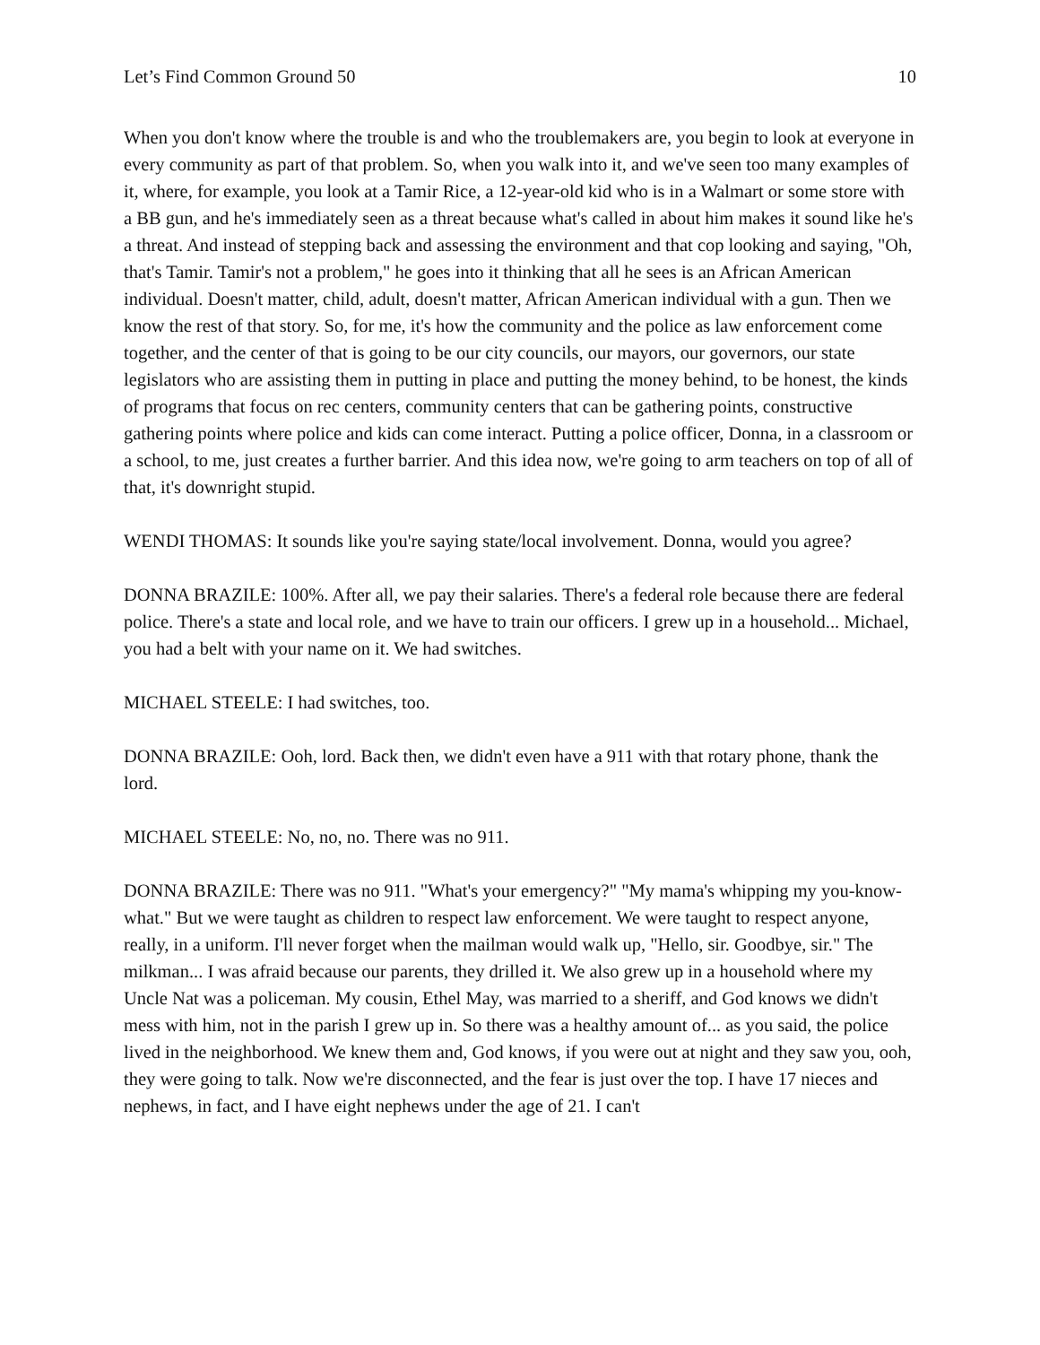Let’s Find Common Ground 50 10
When you don't know where the trouble is and who the troublemakers are, you begin to look at everyone in every community as part of that problem. So, when you walk into it, and we've seen too many examples of it, where, for example, you look at a Tamir Rice, a 12-year-old kid who is in a Walmart or some store with a BB gun, and he's immediately seen as a threat because what's called in about him makes it sound like he's a threat. And instead of stepping back and assessing the environment and that cop looking and saying, "Oh, that's Tamir. Tamir's not a problem," he goes into it thinking that all he sees is an African American individual. Doesn't matter, child, adult, doesn't matter, African American individual with a gun. Then we know the rest of that story. So, for me, it's how the community and the police as law enforcement come together, and the center of that is going to be our city councils, our mayors, our governors, our state legislators who are assisting them in putting in place and putting the money behind, to be honest, the kinds of programs that focus on rec centers, community centers that can be gathering points, constructive gathering points where police and kids can come interact. Putting a police officer, Donna, in a classroom or a school, to me, just creates a further barrier. And this idea now, we're going to arm teachers on top of all of that, it's downright stupid.
WENDI THOMAS: It sounds like you're saying state/local involvement. Donna, would you agree?
DONNA BRAZILE: 100%. After all, we pay their salaries. There's a federal role because there are federal police. There's a state and local role, and we have to train our officers. I grew up in a household... Michael, you had a belt with your name on it. We had switches.
MICHAEL STEELE: I had switches, too.
DONNA BRAZILE: Ooh, lord. Back then, we didn't even have a 911 with that rotary phone, thank the lord.
MICHAEL STEELE: No, no, no. There was no 911.
DONNA BRAZILE: There was no 911. "What's your emergency?" "My mama's whipping my you-know-what." But we were taught as children to respect law enforcement. We were taught to respect anyone, really, in a uniform. I'll never forget when the mailman would walk up, "Hello, sir. Goodbye, sir." The milkman... I was afraid because our parents, they drilled it. We also grew up in a household where my Uncle Nat was a policeman. My cousin, Ethel May, was married to a sheriff, and God knows we didn't mess with him, not in the parish I grew up in. So there was a healthy amount of... as you said, the police lived in the neighborhood. We knew them and, God knows, if you were out at night and they saw you, ooh, they were going to talk. Now we're disconnected, and the fear is just over the top. I have 17 nieces and nephews, in fact, and I have eight nephews under the age of 21. I can't